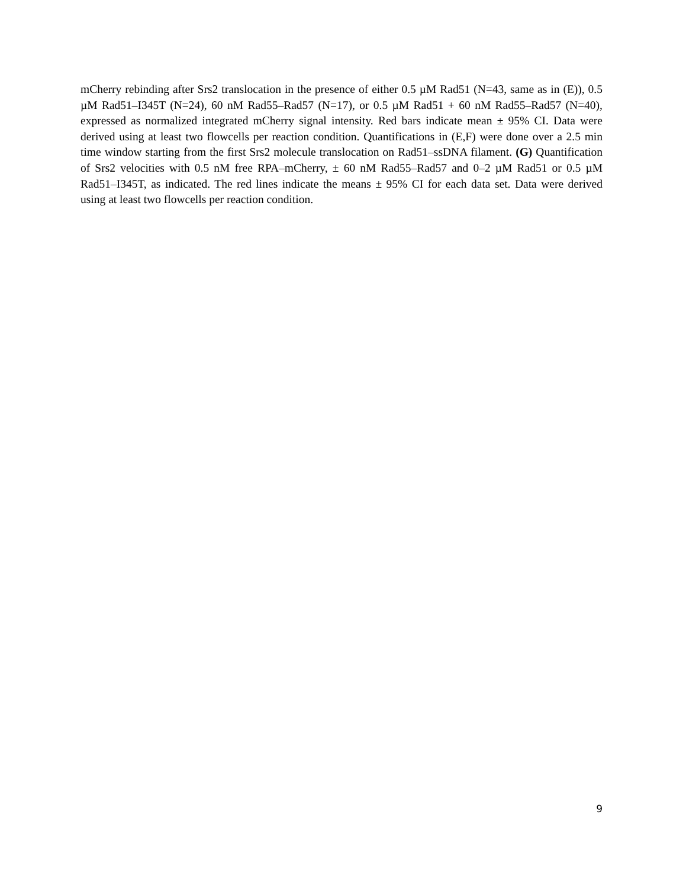mCherry rebinding after Srs2 translocation in the presence of either 0.5 µM Rad51 (N=43, same as in (E)), 0.5 µM Rad51–I345T (N=24), 60 nM Rad55–Rad57 (N=17), or 0.5 µM Rad51 + 60 nM Rad55–Rad57 (N=40), expressed as normalized integrated mCherry signal intensity. Red bars indicate mean ± 95% CI. Data were derived using at least two flowcells per reaction condition. Quantifications in (E,F) were done over a 2.5 min time window starting from the first Srs2 molecule translocation on Rad51–ssDNA filament. (G) Quantification of Srs2 velocities with 0.5 nM free RPA–mCherry, ± 60 nM Rad55–Rad57 and 0–2 µM Rad51 or 0.5 µM Rad51–I345T, as indicated. The red lines indicate the means ± 95% CI for each data set. Data were derived using at least two flowcells per reaction condition.
9